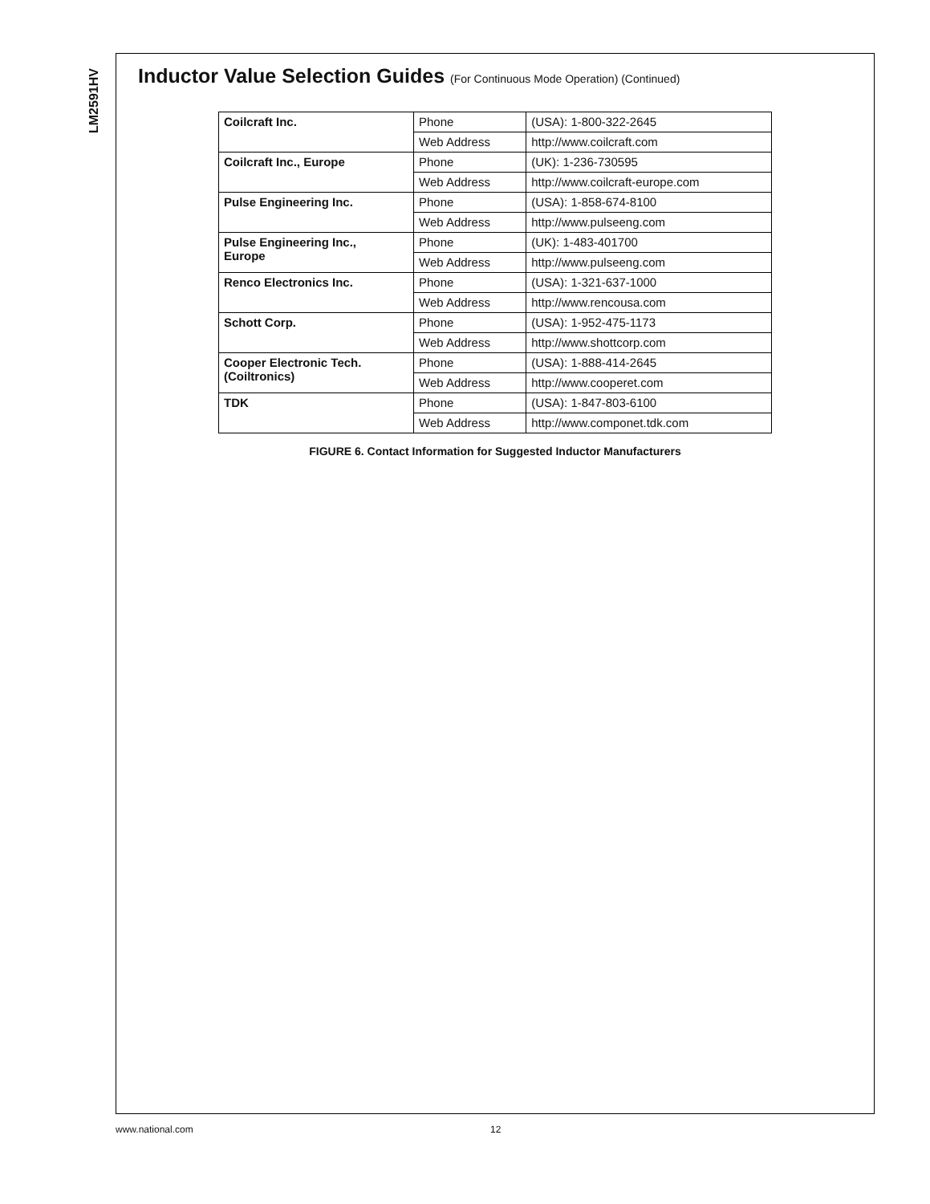LM2591HV
Inductor Value Selection Guides (For Continuous Mode Operation) (Continued)
| Coilcraft Inc. | Phone | (USA): 1-800-322-2645 |
| | Web Address | http://www.coilcraft.com |
| Coilcraft Inc., Europe | Phone | (UK): 1-236-730595 |
| | Web Address | http://www.coilcraft-europe.com |
| Pulse Engineering Inc. | Phone | (USA): 1-858-674-8100 |
| | Web Address | http://www.pulseeng.com |
| Pulse Engineering Inc., Europe | Phone | (UK): 1-483-401700 |
| | Web Address | http://www.pulseeng.com |
| Renco Electronics Inc. | Phone | (USA): 1-321-637-1000 |
| | Web Address | http://www.rencousa.com |
| Schott Corp. | Phone | (USA): 1-952-475-1173 |
| | Web Address | http://www.shottcorp.com |
| Cooper Electronic Tech. (Coiltronics) | Phone | (USA): 1-888-414-2645 |
| | Web Address | http://www.cooperet.com |
| TDK | Phone | (USA): 1-847-803-6100 |
| | Web Address | http://www.componet.tdk.com |
FIGURE 6. Contact Information for Suggested Inductor Manufacturers
www.national.com 12